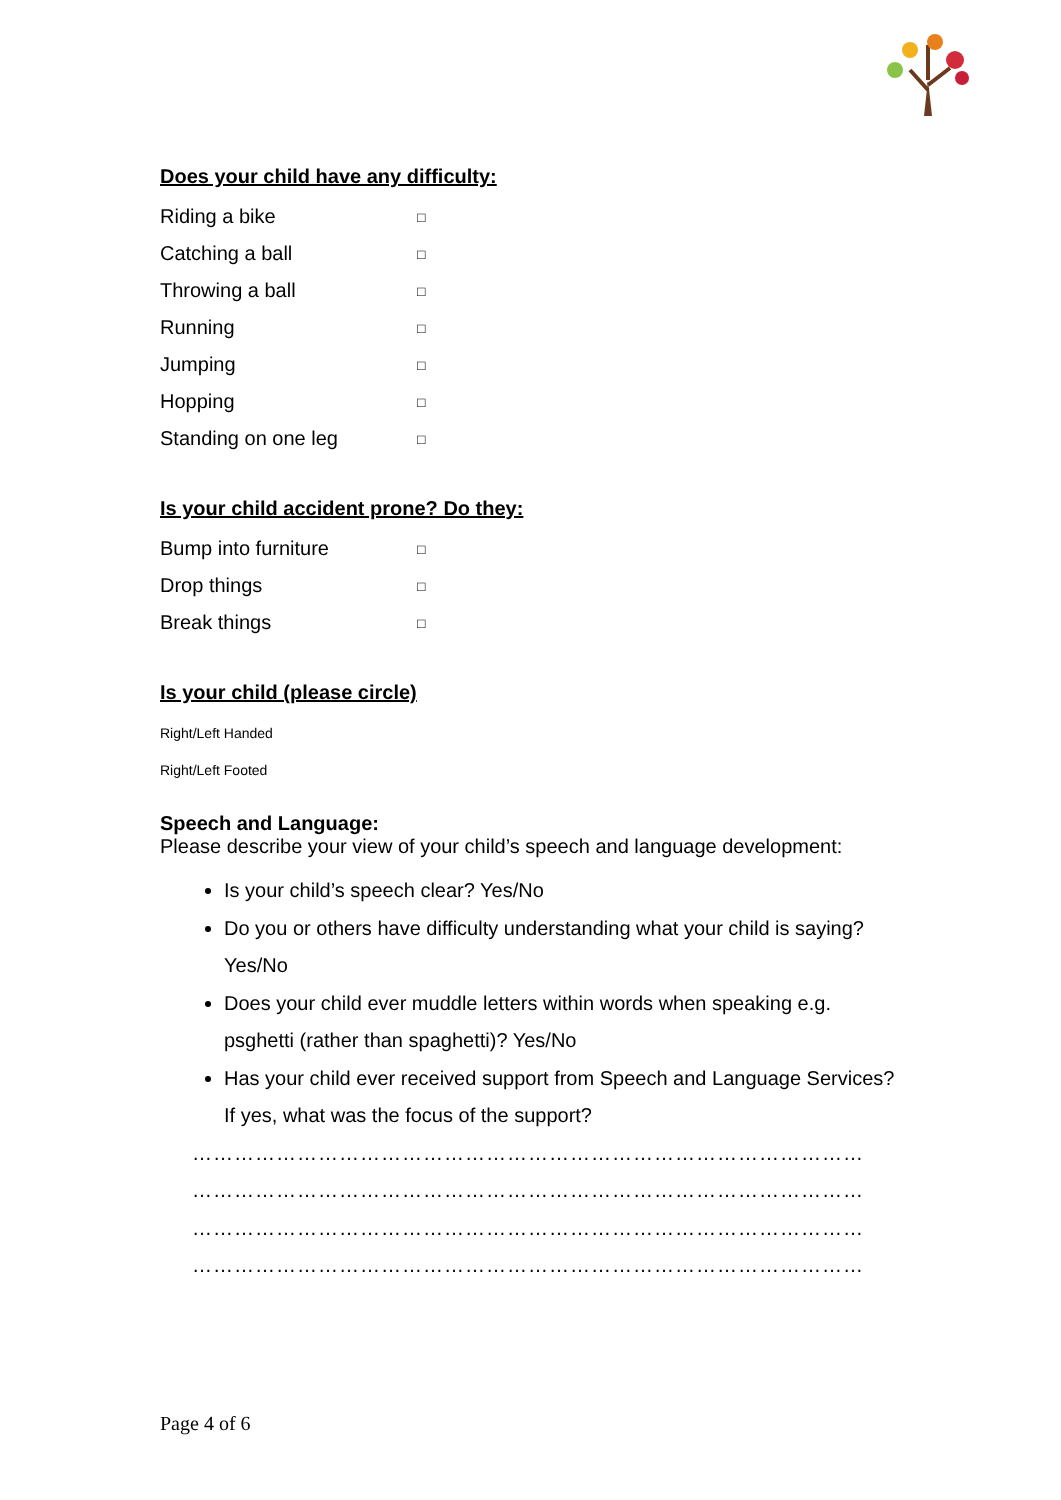Does your child have any difficulty:
Riding a bike □
Catching a ball □
Throwing a ball □
Running □
Jumping □
Hopping □
Standing on one leg □
Is your child accident prone? Do they:
Bump into furniture □
Drop things □
Break things □
Is your child (please circle)
Right/Left Handed
Right/Left Footed
Speech and Language:
Please describe your view of your child’s speech and language development:
Is your child’s speech clear? Yes/No
Do you or others have difficulty understanding what your child is saying? Yes/No
Does your child ever muddle letters within words when speaking e.g. psghetti (rather than spaghetti)? Yes/No
Has your child ever received support from Speech and Language Services? If yes, what was the focus of the support?
……………………………………………………………………………………
……………………………………………………………………………………
……………………………………………………………………………………
……………………………………………………………………………………
Page 4 of 6